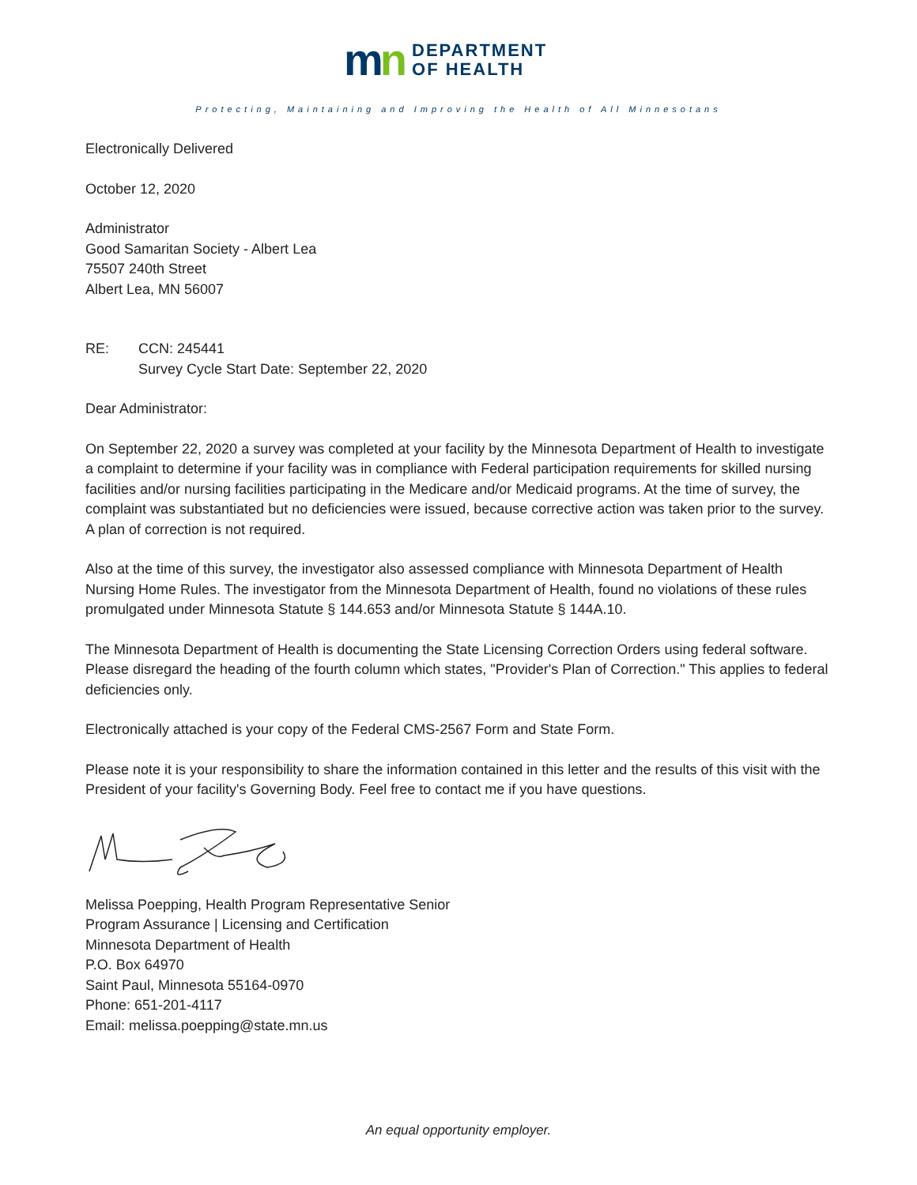mn
DEPARTMENT
OF HEALTH
Protecting, Maintaining and Improving the Health of All Minnesotans
Electronically Delivered
October 12, 2020
Administrator
Good Samaritan Society - Albert Lea
75507 240th Street
Albert Lea, MN 56007
RE: CCN: 245441
Survey Cycle Start Date: September 22, 2020
Dear Administrator:
On September 22, 2020 a survey was completed at your facility by the Minnesota Department of Health to investigate a complaint to determine if your facility was in compliance with Federal participation requirements for skilled nursing facilities and/or nursing facilities participating in the Medicare and/or Medicaid programs. At the time of survey, the complaint was substantiated but no deficiencies were issued, because corrective action was taken prior to the survey. A plan of correction is not required.
Also at the time of this survey, the investigator also assessed compliance with Minnesota Department of Health Nursing Home Rules. The investigator from the Minnesota Department of Health, found no violations of these rules promulgated under Minnesota Statute § 144.653 and/or Minnesota Statute § 144A.10.
The Minnesota Department of Health is documenting the State Licensing Correction Orders using federal software. Please disregard the heading of the fourth column which states, "Provider's Plan of Correction." This applies to federal deficiencies only.
Electronically attached is your copy of the Federal CMS-2567 Form and State Form.
Please note it is your responsibility to share the information contained in this letter and the results of this visit with the President of your facility's Governing Body. Feel free to contact me if you have questions.
Melissa Poepping, Health Program Representative Senior
Program Assurance | Licensing and Certification
Minnesota Department of Health
P.O. Box 64970
Saint Paul, Minnesota 55164-0970
Phone: 651-201-4117
Email: melissa.poepping@state.mn.us
An equal opportunity employer.